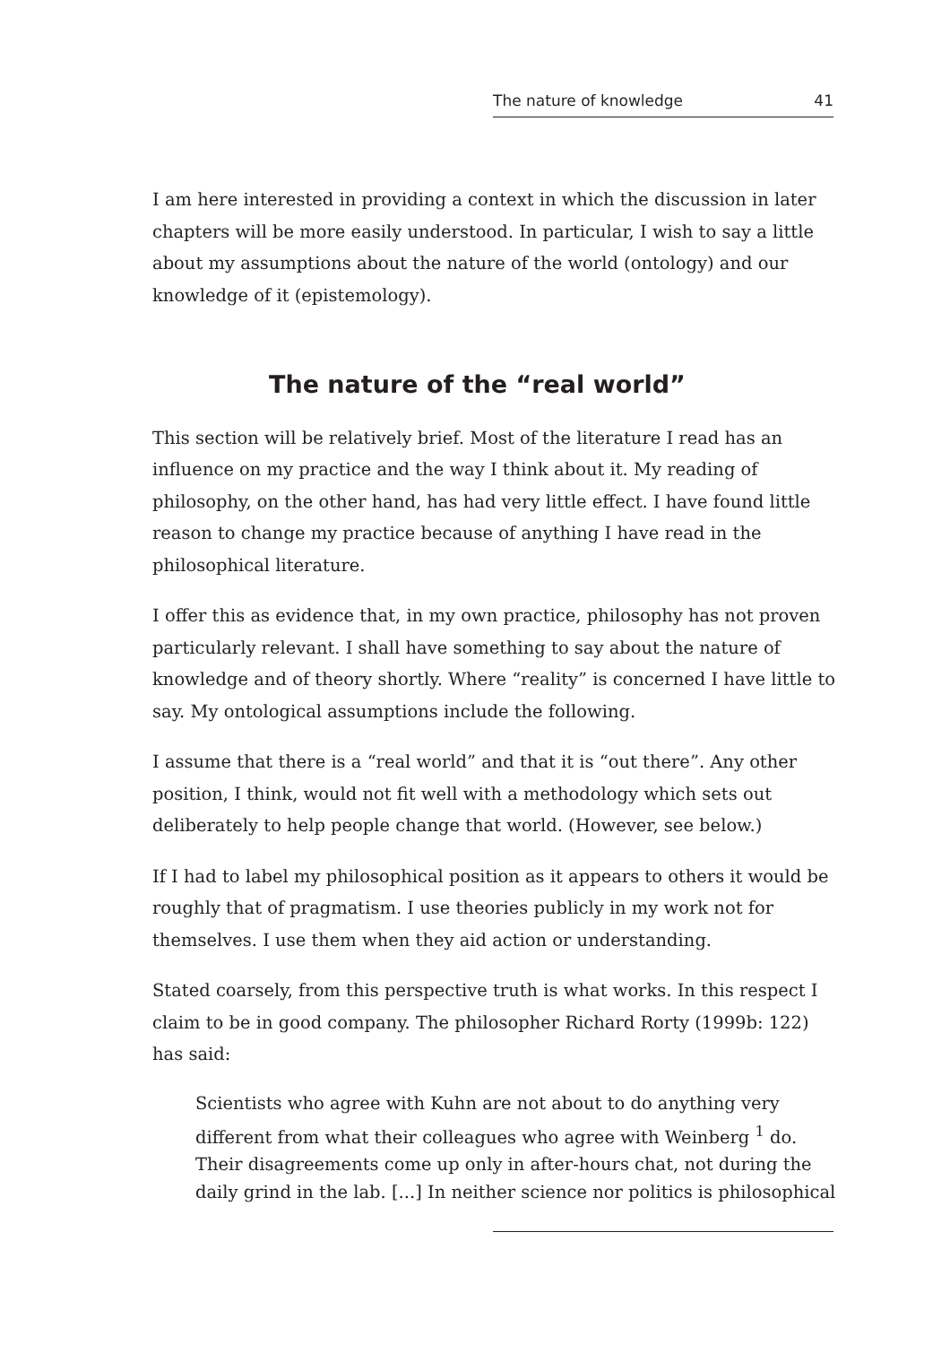The nature of knowledge 41
I am here interested in providing a context in which the discussion in later chapters will be more easily understood. In particular, I wish to say a little about my assumptions about the nature of the world (ontology) and our knowledge of it (epistemology).
The nature of the “real world”
This section will be relatively brief. Most of the literature I read has an influence on my practice and the way I think about it. My reading of philosophy, on the other hand, has had very little effect. I have found little reason to change my practice because of anything I have read in the philosophical literature.
I offer this as evidence that, in my own practice, philosophy has not proven particularly relevant. I shall have something to say about the nature of knowledge and of theory shortly. Where “reality” is concerned I have little to say. My ontological assumptions include the following.
I assume that there is a “real world” and that it is “out there”. Any other position, I think, would not fit well with a methodology which sets out deliberately to help people change that world. (However, see below.)
If I had to label my philosophical position as it appears to others it would be roughly that of pragmatism. I use theories publicly in my work not for themselves. I use them when they aid action or understanding.
Stated coarsely, from this perspective truth is what works. In this respect I claim to be in good company. The philosopher Richard Rorty (1999b: 122) has said:
Scientists who agree with Kuhn are not about to do anything very different from what their colleagues who agree with Weinberg <sup>1</sup> do. Their disagreements come up only in after-hours chat, not during the daily grind in the lab. [...] In neither science nor politics is philosophical